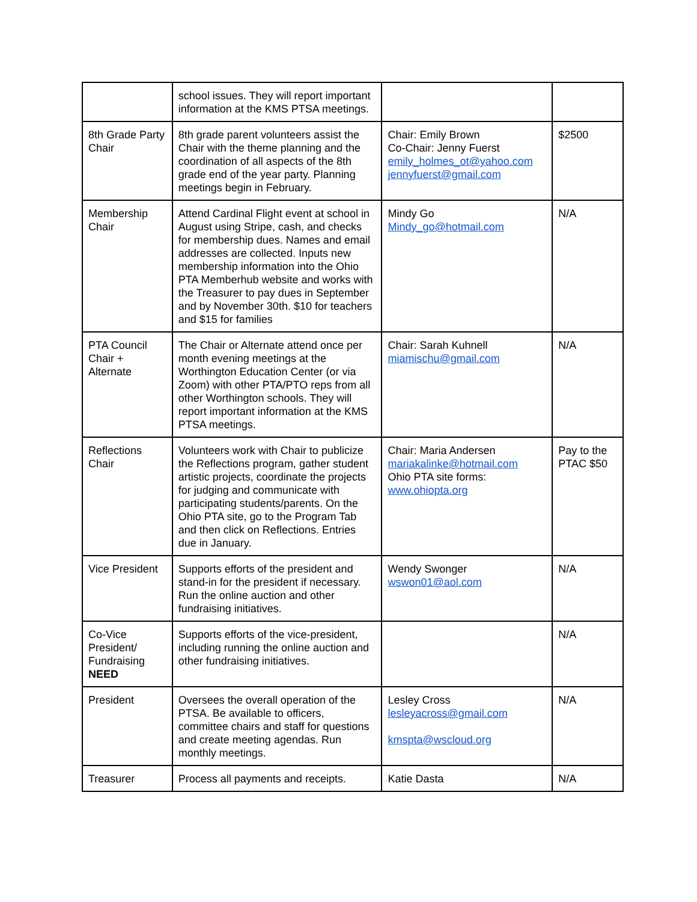| | school issues. They will report important information at the KMS PTSA meetings. | | |
| 8th Grade Party Chair | 8th grade parent volunteers assist the Chair with the theme planning and the coordination of all aspects of the 8th grade end of the year party. Planning meetings begin in February. | Chair: Emily Brown Co-Chair: Jenny Fuerst emily_holmes_ot@yahoo.com jennyfuerst@gmail.com | $2500 |
| Membership Chair | Attend Cardinal Flight event at school in August using Stripe, cash, and checks for membership dues. Names and email addresses are collected. Inputs new membership information into the Ohio PTA Memberhub website and works with the Treasurer to pay dues in September and by November 30th. $10 for teachers and $15 for families | Mindy Go Mindy_go@hotmail.com | N/A |
| PTA Council Chair + Alternate | The Chair or Alternate attend once per month evening meetings at the Worthington Education Center (or via Zoom) with other PTA/PTO reps from all other Worthington schools. They will report important information at the KMS PTSA meetings. | Chair: Sarah Kuhnell miamischu@gmail.com | N/A |
| Reflections Chair | Volunteers work with Chair to publicize the Reflections program, gather student artistic projects, coordinate the projects for judging and communicate with participating students/parents. On the Ohio PTA site, go to the Program Tab and then click on Reflections. Entries due in January. | Chair: Maria Andersen mariakalinke@hotmail.com Ohio PTA site forms: www.ohiopta.org | Pay to the PTAC $50 |
| Vice President | Supports efforts of the president and stand-in for the president if necessary. Run the online auction and other fundraising initiatives. | Wendy Swonger wswon01@aol.com | N/A |
| Co-Vice President/ Fundraising NEED | Supports efforts of the vice-president, including running the online auction and other fundraising initiatives. | | N/A |
| President | Oversees the overall operation of the PTSA. Be available to officers, committee chairs and staff for questions and create meeting agendas. Run monthly meetings. | Lesley Cross lesleyacross@gmail.com kmspta@wscloud.org | N/A |
| Treasurer | Process all payments and receipts. | Katie Dasta | N/A |